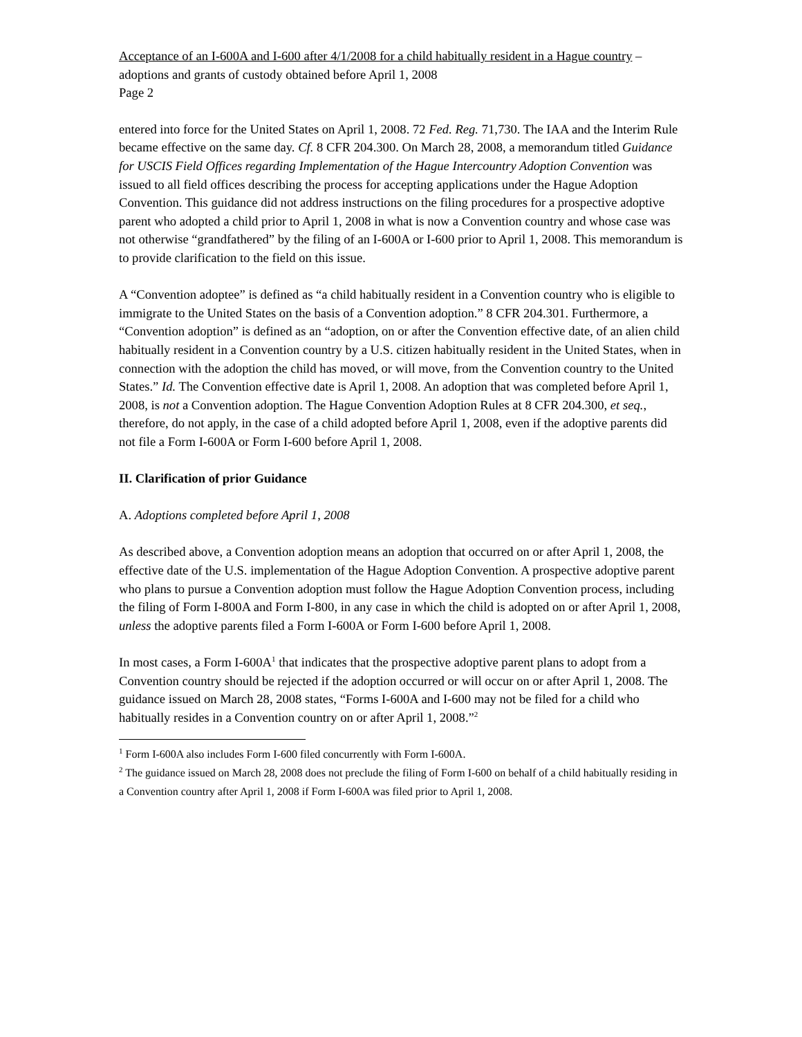Acceptance of an I-600A and I-600 after 4/1/2008 for a child habitually resident in a Hague country – adoptions and grants of custody obtained before April 1, 2008
Page 2
entered into force for the United States on April 1, 2008. 72 Fed. Reg. 71,730. The IAA and the Interim Rule became effective on the same day. Cf. 8 CFR 204.300. On March 28, 2008, a memorandum titled Guidance for USCIS Field Offices regarding Implementation of the Hague Intercountry Adoption Convention was issued to all field offices describing the process for accepting applications under the Hague Adoption Convention. This guidance did not address instructions on the filing procedures for a prospective adoptive parent who adopted a child prior to April 1, 2008 in what is now a Convention country and whose case was not otherwise “grandfathered” by the filing of an I-600A or I-600 prior to April 1, 2008. This memorandum is to provide clarification to the field on this issue.
A “Convention adoptee” is defined as “a child habitually resident in a Convention country who is eligible to immigrate to the United States on the basis of a Convention adoption.” 8 CFR 204.301. Furthermore, a “Convention adoption” is defined as an “adoption, on or after the Convention effective date, of an alien child habitually resident in a Convention country by a U.S. citizen habitually resident in the United States, when in connection with the adoption the child has moved, or will move, from the Convention country to the United States.” Id. The Convention effective date is April 1, 2008. An adoption that was completed before April 1, 2008, is not a Convention adoption. The Hague Convention Adoption Rules at 8 CFR 204.300, et seq., therefore, do not apply, in the case of a child adopted before April 1, 2008, even if the adoptive parents did not file a Form I-600A or Form I-600 before April 1, 2008.
II. Clarification of prior Guidance
A. Adoptions completed before April 1, 2008
As described above, a Convention adoption means an adoption that occurred on or after April 1, 2008, the effective date of the U.S. implementation of the Hague Adoption Convention. A prospective adoptive parent who plans to pursue a Convention adoption must follow the Hague Adoption Convention process, including the filing of Form I-800A and Form I-800, in any case in which the child is adopted on or after April 1, 2008, unless the adoptive parents filed a Form I-600A or Form I-600 before April 1, 2008.
In most cases, a Form I-600A<sup>1</sup> that indicates that the prospective adoptive parent plans to adopt from a Convention country should be rejected if the adoption occurred or will occur on or after April 1, 2008. The guidance issued on March 28, 2008 states, “Forms I-600A and I-600 may not be filed for a child who habitually resides in a Convention country on or after April 1, 2008.”<sup>2</sup>
<sup>1</sup> Form I-600A also includes Form I-600 filed concurrently with Form I-600A.
<sup>2</sup> The guidance issued on March 28, 2008 does not preclude the filing of Form I-600 on behalf of a child habitually residing in a Convention country after April 1, 2008 if Form I-600A was filed prior to April 1, 2008.